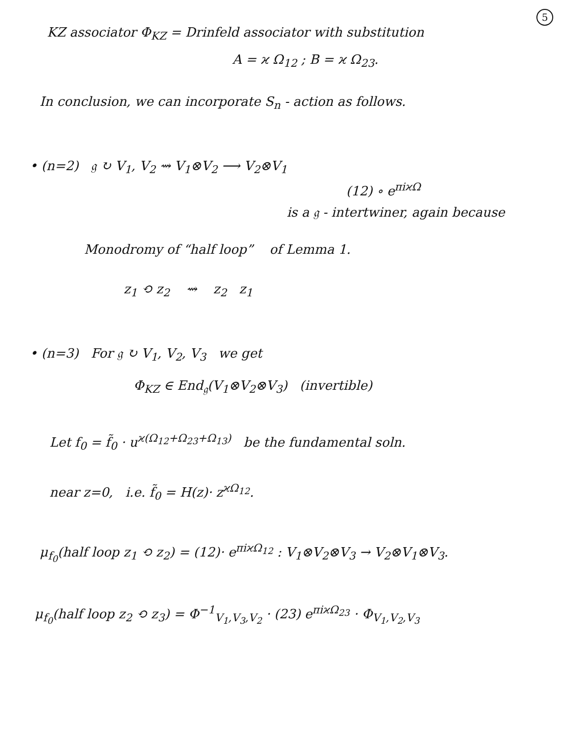5
KZ associator Φ<sub>KZ</sub> = Drinfeld associator with substitution
A = ϰ Ω<sub>12</sub> ; B = ϰ Ω<sub>23</sub>.
In conclusion, we can incorporate S<sub>n</sub> - action as follows.
• (n=2) 𝔤 ↻ V<sub>1</sub>, V<sub>2</sub> ⇝ V<sub>1</sub>⊗V<sub>2</sub> ⟶ V<sub>2</sub>⊗V<sub>1</sub>
(12) ∘ e<sup>πiϰΩ</sup>
is a 𝔤 - intertwiner, again because
Monodromy of “half loop” of Lemma 1.
z<sub>1</sub> ⟲ z<sub>2</sub> ⇝ z<sub>2</sub> z<sub>1</sub>
• (n=3) For 𝔤 ↻ V<sub>1</sub>, V<sub>2</sub>, V<sub>3</sub> we get
Φ<sub>KZ</sub> ∈ End<sub>𝔤</sub>(V<sub>1</sub>⊗V<sub>2</sub>⊗V<sub>3</sub>) (invertible)
Let f<sub>0</sub> = f̃<sub>0</sub> · u<sup>ϰ(Ω<sub>12</sub>+Ω<sub>23</sub>+Ω<sub>13</sub>)</sup> be the fundamental soln.
near z=0, i.e. f̃<sub>0</sub> = H(z)· z<sup>ϰΩ<sub>12</sub></sup>.
μ<sub>f<sub>0</sub></sub>(half loop z<sub>1</sub> ⟲ z<sub>2</sub>) = (12)· e<sup>πiϰΩ<sub>12</sub></sup> : V<sub>1</sub>⊗V<sub>2</sub>⊗V<sub>3</sub> → V<sub>2</sub>⊗V<sub>1</sub>⊗V<sub>3</sub>.
μ<sub>f<sub>0</sub></sub>(half loop z<sub>2</sub> ⟲ z<sub>3</sub>) = Φ<sup>−1</sup><sub>V<sub>1</sub>,V<sub>3</sub>,V<sub>2</sub></sub> · (23) e<sup>πiϰΩ<sub>23</sub></sup> · Φ<sub>V<sub>1</sub>,V<sub>2</sub>,V<sub>3</sub></sub>